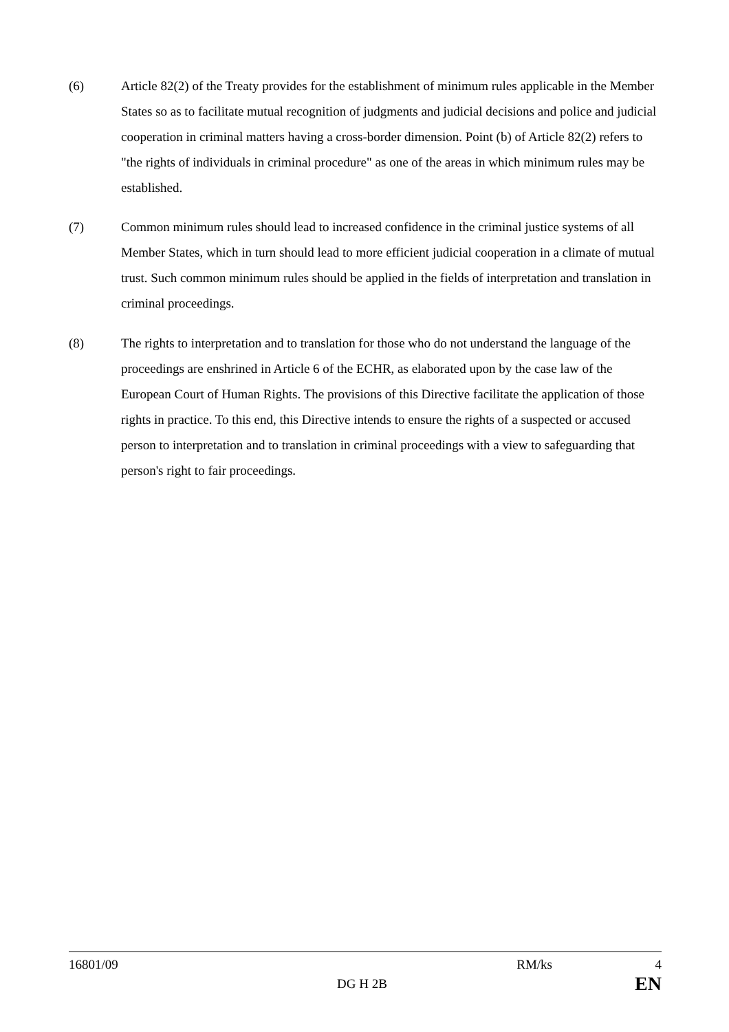(6) Article 82(2) of the Treaty provides for the establishment of minimum rules applicable in the Member States so as to facilitate mutual recognition of judgments and judicial decisions and police and judicial cooperation in criminal matters having a cross-border dimension. Point (b) of Article 82(2) refers to "the rights of individuals in criminal procedure" as one of the areas in which minimum rules may be established.
(7) Common minimum rules should lead to increased confidence in the criminal justice systems of all Member States, which in turn should lead to more efficient judicial cooperation in a climate of mutual trust. Such common minimum rules should be applied in the fields of interpretation and translation in criminal proceedings.
(8) The rights to interpretation and to translation for those who do not understand the language of the proceedings are enshrined in Article 6 of the ECHR, as elaborated upon by the case law of the European Court of Human Rights. The provisions of this Directive facilitate the application of those rights in practice. To this end, this Directive intends to ensure the rights of a suspected or accused person to interpretation and to translation in criminal proceedings with a view to safeguarding that person's right to fair proceedings.
16801/09 RM/ks 4
DG H 2B EN